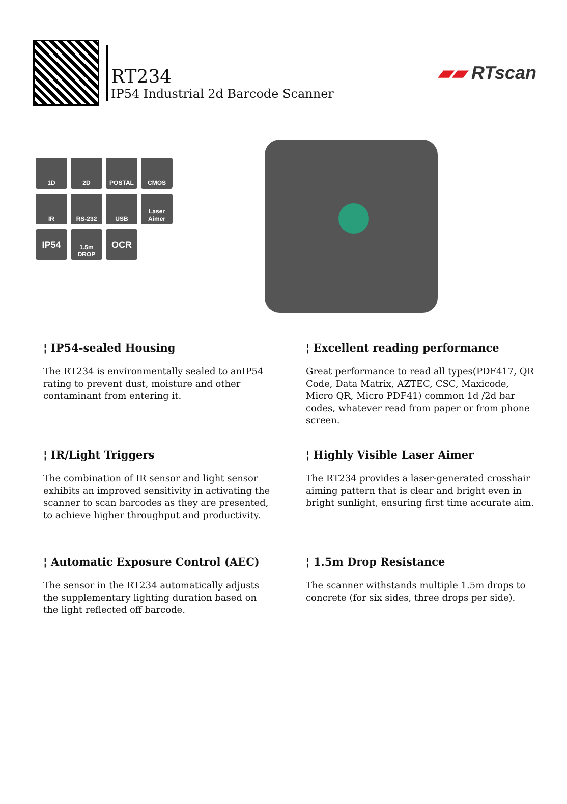▰▰ RTscan
RT234
IP54 Industrial 2d Barcode Scanner
1D
2D
POSTAL
CMOS
IR
RS-232
USB
Laser Aimer
IP54
1.5m DROP
OCR
¦ IP54-sealed Housing
The RT234 is environmentally sealed to anIP54 rating to prevent dust, moisture and other contaminant from entering it.
¦ Excellent reading performance
Great performance to read all types(PDF417, QR Code, Data Matrix, AZTEC, CSC, Maxicode, Micro QR, Micro PDF41) common 1d /2d bar codes, whatever read from paper or from phone screen.
¦ IR/Light Triggers
The combination of IR sensor and light sensor exhibits an improved sensitivity in activating the scanner to scan barcodes as they are presented, to achieve higher throughput and productivity.
¦ Highly Visible Laser Aimer
The RT234 provides a laser-generated crosshair aiming pattern that is clear and bright even in bright sunlight, ensuring first time accurate aim.
¦ Automatic Exposure Control (AEC)
The sensor in the RT234 automatically adjusts the supplementary lighting duration based on the light reflected off barcode.
¦ 1.5m Drop Resistance
The scanner withstands multiple 1.5m drops to concrete (for six sides, three drops per side).